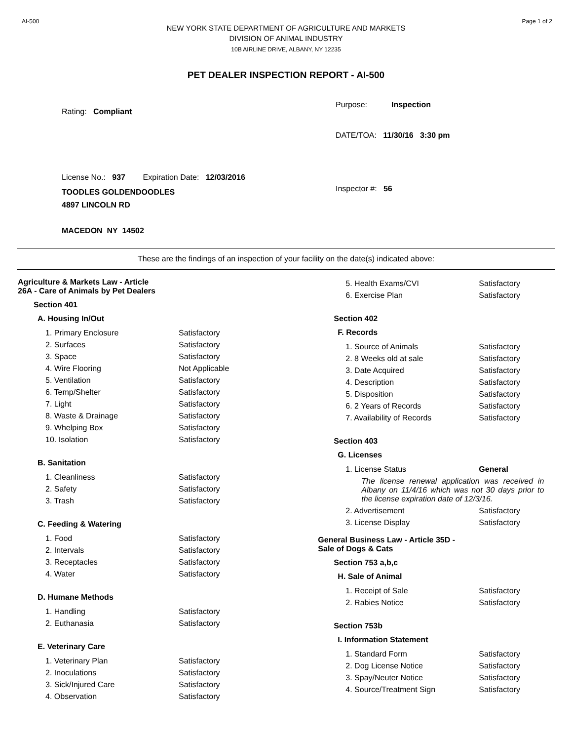AI-500 Page 1 of 2
NEW YORK STATE DEPARTMENT OF AGRICULTURE AND MARKETS
DIVISION OF ANIMAL INDUSTRY
10B AIRLINE DRIVE, ALBANY, NY 12235
PET DEALER INSPECTION REPORT - AI-500
Rating: Compliant
License No.: 937 Expiration Date: 12/03/2016
TOODLES GOLDENDOODLES
4897 LINCOLN RD
MACEDON NY 14502
Purpose: Inspection
DATE/TOA: 11/30/16 3:30 pm
Inspector #: 56
These are the findings of an inspection of your facility on the date(s) indicated above:
Agriculture & Markets Law - Article
26A - Care of Animals by Pet Dealers
Section 401
A. Housing In/Out
| 1. Primary Enclosure | Satisfactory |
| 2. Surfaces | Satisfactory |
| 3. Space | Satisfactory |
| 4. Wire Flooring | Not Applicable |
| 5. Ventilation | Satisfactory |
| 6. Temp/Shelter | Satisfactory |
| 7. Light | Satisfactory |
| 8. Waste & Drainage | Satisfactory |
| 9. Whelping Box | Satisfactory |
| 10. Isolation | Satisfactory |
B. Sanitation
| 1. Cleanliness | Satisfactory |
| 2. Safety | Satisfactory |
| 3. Trash | Satisfactory |
C. Feeding & Watering
| 1. Food | Satisfactory |
| 2. Intervals | Satisfactory |
| 3. Receptacles | Satisfactory |
| 4. Water | Satisfactory |
D. Humane Methods
| 1. Handling | Satisfactory |
| 2. Euthanasia | Satisfactory |
E. Veterinary Care
| 1. Veterinary Plan | Satisfactory |
| 2. Inoculations | Satisfactory |
| 3. Sick/Injured Care | Satisfactory |
| 4. Observation | Satisfactory |
| 5. Health Exams/CVI | Satisfactory |
| 6. Exercise Plan | Satisfactory |
Section 402
F. Records
| 1. Source of Animals | Satisfactory |
| 2. 8 Weeks old at sale | Satisfactory |
| 3. Date Acquired | Satisfactory |
| 4. Description | Satisfactory |
| 5. Disposition | Satisfactory |
| 6. 2 Years of Records | Satisfactory |
| 7. Availability of Records | Satisfactory |
Section 403
G. Licenses
| 1. License Status | General |
| The license renewal application was received in Albany on 11/4/16 which was not 30 days prior to the license expiration date of 12/3/16. | |
| 2. Advertisement | Satisfactory |
| 3. License Display | Satisfactory |
General Business Law - Article 35D -
Sale of Dogs & Cats
Section 753 a,b,c
H. Sale of Animal
| 1. Receipt of Sale | Satisfactory |
| 2. Rabies Notice | Satisfactory |
Section 753b
I. Information Statement
| 1. Standard Form | Satisfactory |
| 2. Dog License Notice | Satisfactory |
| 3. Spay/Neuter Notice | Satisfactory |
| 4. Source/Treatment Sign | Satisfactory |